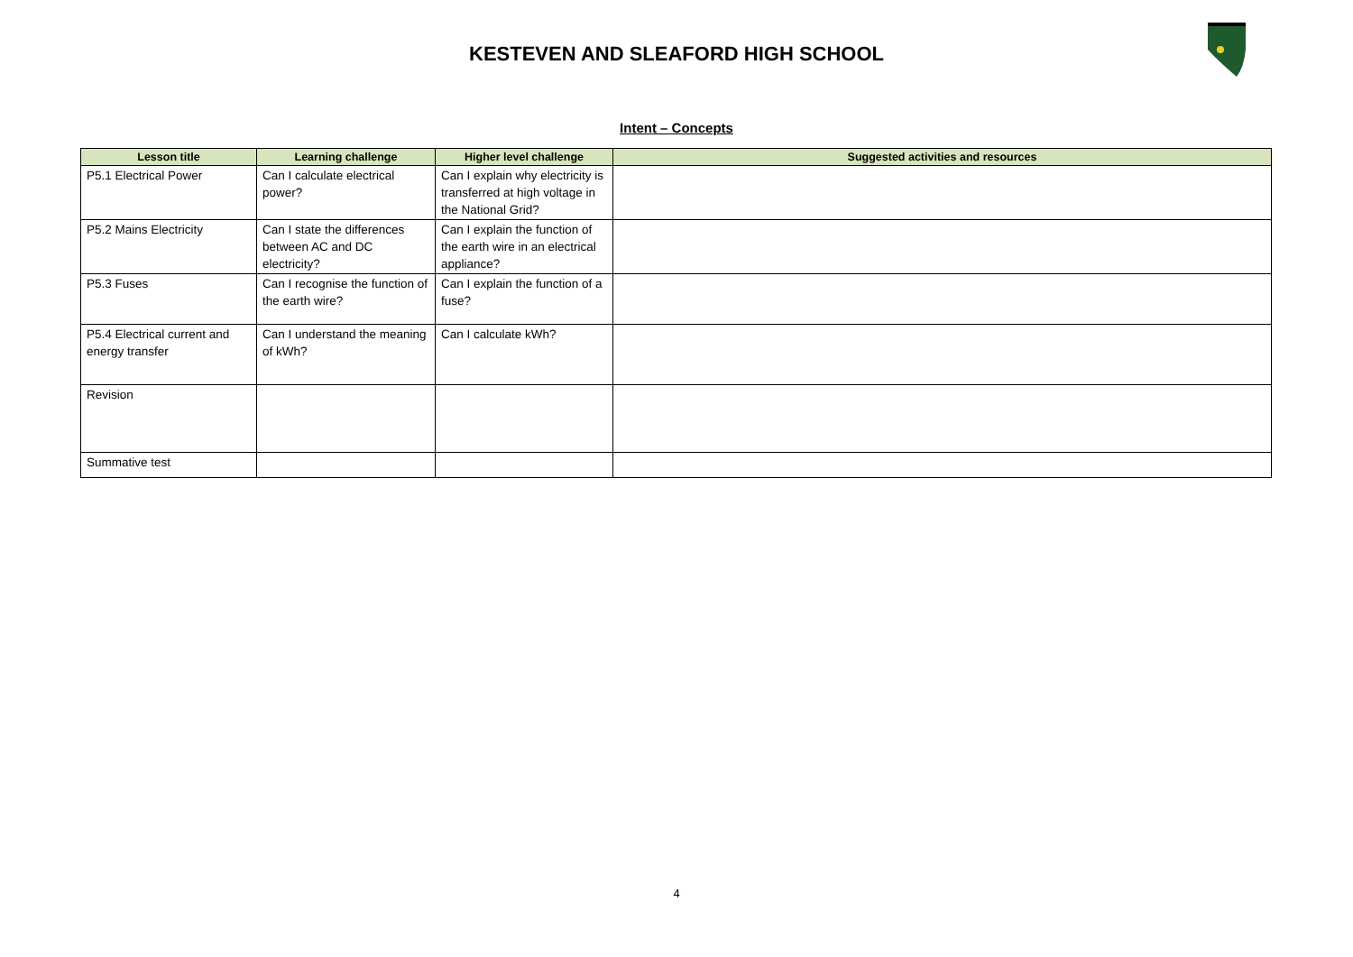KESTEVEN AND SLEAFORD HIGH SCHOOL
Intent – Concepts
| Lesson title | Learning challenge | Higher level challenge | Suggested activities and resources |
| --- | --- | --- | --- |
| P5.1 Electrical Power | Can I calculate electrical power? | Can I explain why electricity is transferred at high voltage in the National Grid? | |
| P5.2 Mains Electricity | Can I state the differences between AC and DC electricity? | Can I explain the function of the earth wire in an electrical appliance? | |
| P5.3 Fuses | Can I recognise the function of the earth wire? | Can I explain the function of a fuse? | |
| P5.4 Electrical current and energy transfer | Can I understand the meaning of kWh? | Can I calculate kWh? | |
| Revision | | | |
| Summative test | | | |
4